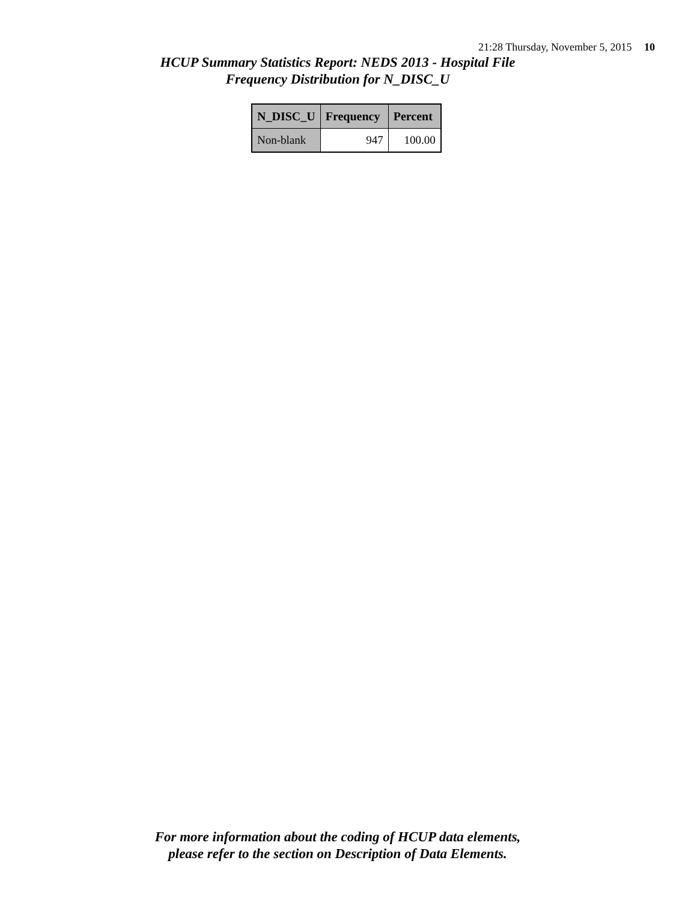21:28 Thursday, November 5, 2015 10
HCUP Summary Statistics Report: NEDS 2013 - Hospital File
Frequency Distribution for N_DISC_U
| N_DISC_U | Frequency | Percent |
| --- | --- | --- |
| Non-blank | 947 | 100.00 |
For more information about the coding of HCUP data elements,
please refer to the section on Description of Data Elements.